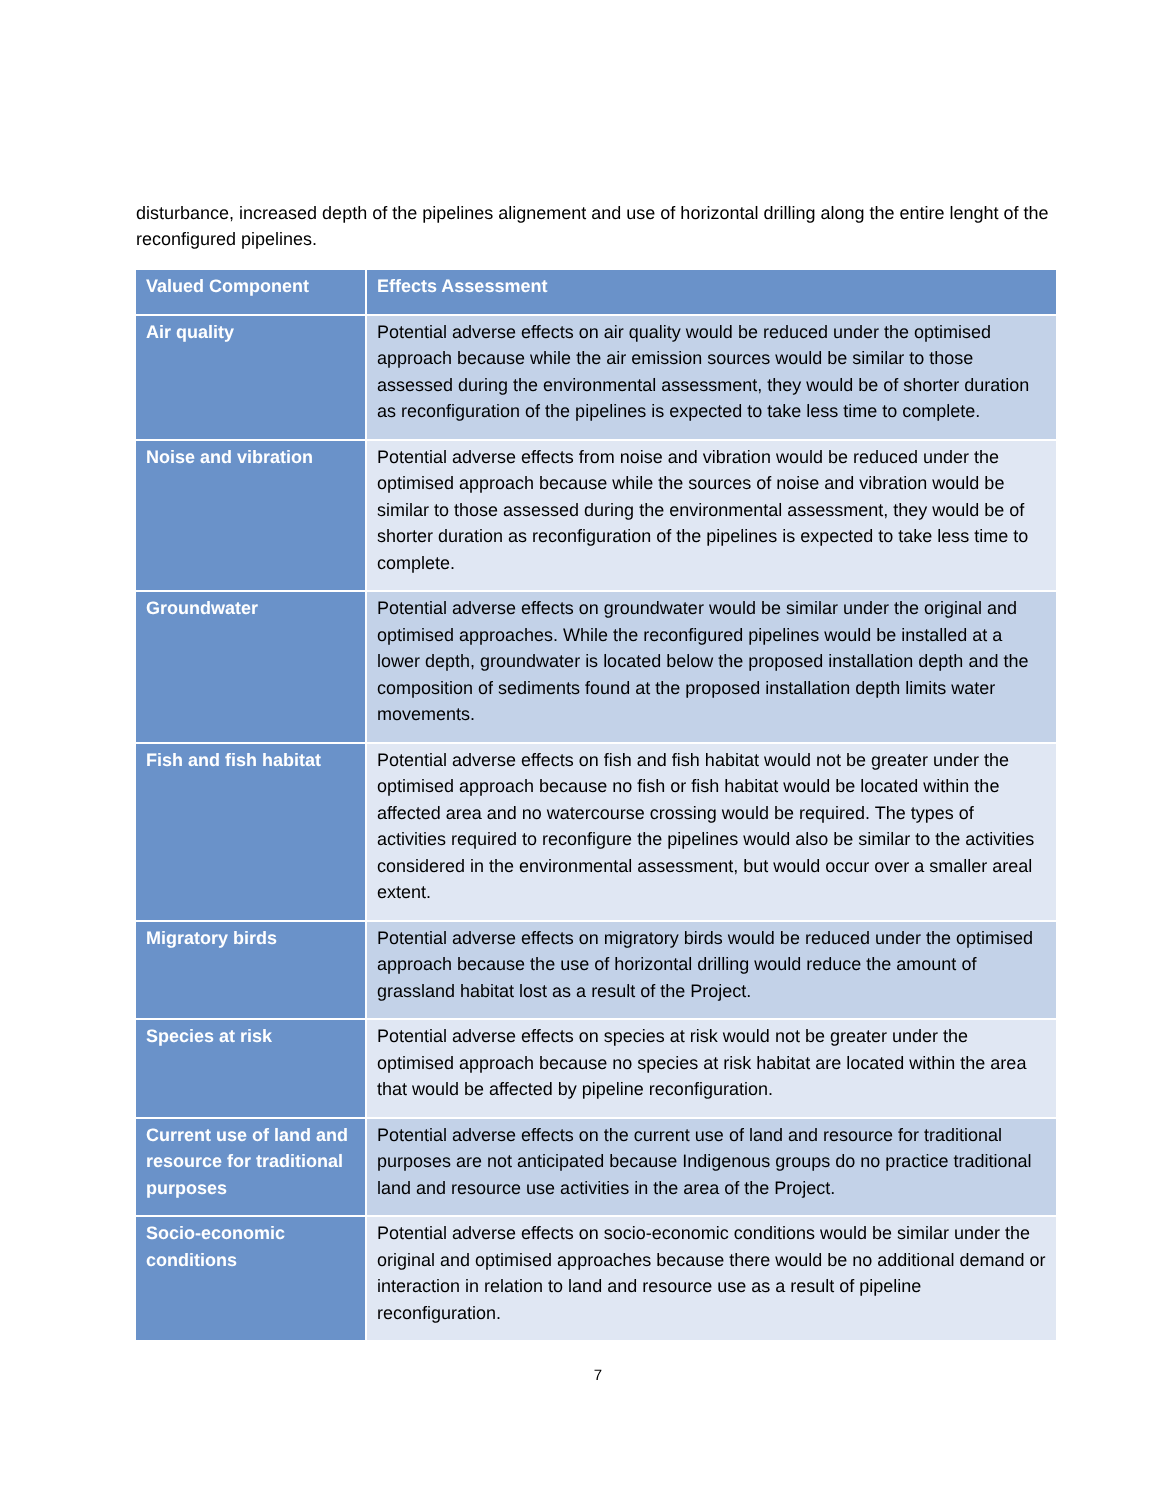disturbance, increased depth of the pipelines alignement and use of horizontal drilling along the entire lenght of the reconfigured pipelines.
| Valued Component | Effects Assessment |
| --- | --- |
| Air quality | Potential adverse effects on air quality would be reduced under the optimised approach because while the air emission sources would be similar to those assessed during the environmental assessment, they would be of shorter duration as reconfiguration of the pipelines is expected to take less time to complete. |
| Noise and vibration | Potential adverse effects from noise and vibration would be reduced under the optimised approach because while the sources of noise and vibration would be similar to those assessed during the environmental assessment, they would be of shorter duration as reconfiguration of the pipelines is expected to take less time to complete. |
| Groundwater | Potential adverse effects on groundwater would be similar under the original and optimised approaches. While the reconfigured pipelines would be installed at a lower depth, groundwater is located below the proposed installation depth and the composition of sediments found at the proposed installation depth limits water movements. |
| Fish and fish habitat | Potential adverse effects on fish and fish habitat would not be greater under the optimised approach because no fish or fish habitat would be located within the affected area and no watercourse crossing would be required. The types of activities required to reconfigure the pipelines would also be similar to the activities considered in the environmental assessment, but would occur over a smaller areal extent. |
| Migratory birds | Potential adverse effects on migratory birds would be reduced under the optimised approach because the use of horizontal drilling would reduce the amount of grassland habitat lost as a result of the Project. |
| Species at risk | Potential adverse effects on species at risk would not be greater under the optimised approach because no species at risk habitat are located within the area that would be affected by pipeline reconfiguration. |
| Current use of land and resource for traditional purposes | Potential adverse effects on the current use of land and resource for traditional purposes are not anticipated because Indigenous groups do no practice traditional land and resource use activities in the area of the Project. |
| Socio-economic conditions | Potential adverse effects on socio-economic conditions would be similar under the original and optimised approaches because there would be no additional demand or interaction in relation to land and resource use as a result of pipeline reconfiguration. |
7